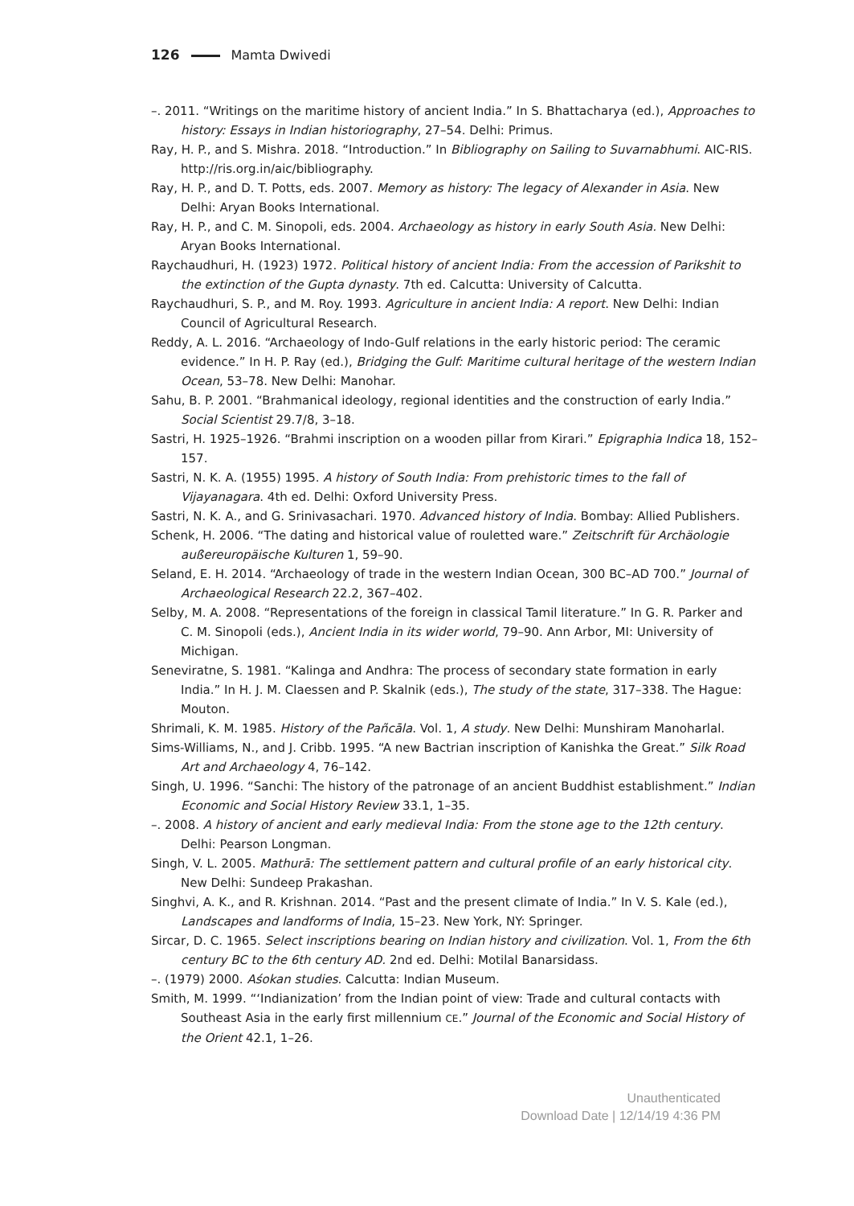126 Mamta Dwivedi
–. 2011. “Writings on the maritime history of ancient India.” In S. Bhattacharya (ed.), Approaches to history: Essays in Indian historiography, 27–54. Delhi: Primus.
Ray, H. P., and S. Mishra. 2018. “Introduction.” In Bibliography on Sailing to Suvarnabhumi. AIC-RIS. http://ris.org.in/aic/bibliography.
Ray, H. P., and D. T. Potts, eds. 2007. Memory as history: The legacy of Alexander in Asia. New Delhi: Aryan Books International.
Ray, H. P., and C. M. Sinopoli, eds. 2004. Archaeology as history in early South Asia. New Delhi: Aryan Books International.
Raychaudhuri, H. (1923) 1972. Political history of ancient India: From the accession of Parikshit to the extinction of the Gupta dynasty. 7th ed. Calcutta: University of Calcutta.
Raychaudhuri, S. P., and M. Roy. 1993. Agriculture in ancient India: A report. New Delhi: Indian Council of Agricultural Research.
Reddy, A. L. 2016. “Archaeology of Indo-Gulf relations in the early historic period: The ceramic evidence.” In H. P. Ray (ed.), Bridging the Gulf: Maritime cultural heritage of the western Indian Ocean, 53–78. New Delhi: Manohar.
Sahu, B. P. 2001. “Brahmanical ideology, regional identities and the construction of early India.” Social Scientist 29.7/8, 3–18.
Sastri, H. 1925–1926. “Brahmi inscription on a wooden pillar from Kirari.” Epigraphia Indica 18, 152–157.
Sastri, N. K. A. (1955) 1995. A history of South India: From prehistoric times to the fall of Vijayanagara. 4th ed. Delhi: Oxford University Press.
Sastri, N. K. A., and G. Srinivasachari. 1970. Advanced history of India. Bombay: Allied Publishers.
Schenk, H. 2006. “The dating and historical value of rouletted ware.” Zeitschrift für Archäologie außereuropäische Kulturen 1, 59–90.
Seland, E. H. 2014. “Archaeology of trade in the western Indian Ocean, 300 BC–AD 700.” Journal of Archaeological Research 22.2, 367–402.
Selby, M. A. 2008. “Representations of the foreign in classical Tamil literature.” In G. R. Parker and C. M. Sinopoli (eds.), Ancient India in its wider world, 79–90. Ann Arbor, MI: University of Michigan.
Seneviratne, S. 1981. “Kalinga and Andhra: The process of secondary state formation in early India.” In H. J. M. Claessen and P. Skalnik (eds.), The study of the state, 317–338. The Hague: Mouton.
Shrimali, K. M. 1985. History of the Pañcāla. Vol. 1, A study. New Delhi: Munshiram Manoharlal.
Sims-Williams, N., and J. Cribb. 1995. “A new Bactrian inscription of Kanishka the Great.” Silk Road Art and Archaeology 4, 76–142.
Singh, U. 1996. “Sanchi: The history of the patronage of an ancient Buddhist establishment.” Indian Economic and Social History Review 33.1, 1–35.
–. 2008. A history of ancient and early medieval India: From the stone age to the 12th century. Delhi: Pearson Longman.
Singh, V. L. 2005. Mathurā: The settlement pattern and cultural profile of an early historical city. New Delhi: Sundeep Prakashan.
Singhvi, A. K., and R. Krishnan. 2014. “Past and the present climate of India.” In V. S. Kale (ed.), Landscapes and landforms of India, 15–23. New York, NY: Springer.
Sircar, D. C. 1965. Select inscriptions bearing on Indian history and civilization. Vol. 1, From the 6th century BC to the 6th century AD. 2nd ed. Delhi: Motilal Banarsidass.
–. (1979) 2000. Aśokan studies. Calcutta: Indian Museum.
Smith, M. 1999. “‘Indianization’ from the Indian point of view: Trade and cultural contacts with Southeast Asia in the early first millennium CE.” Journal of the Economic and Social History of the Orient 42.1, 1–26.
Unauthenticated
Download Date | 12/14/19 4:36 PM